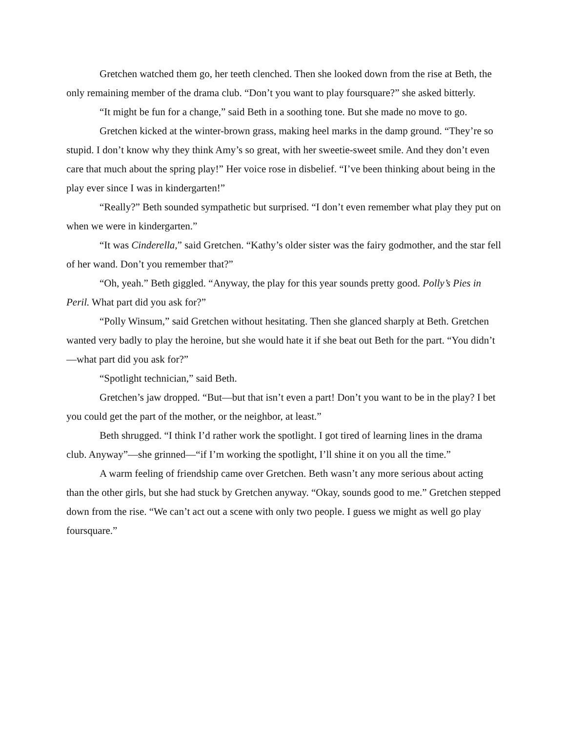Gretchen watched them go, her teeth clenched. Then she looked down from the rise at Beth, the only remaining member of the drama club. “Don’t you want to play foursquare?” she asked bitterly.
“It might be fun for a change,” said Beth in a soothing tone. But she made no move to go.
Gretchen kicked at the winter-brown grass, making heel marks in the damp ground. “They’re so stupid. I don’t know why they think Amy’s so great, with her sweetie-sweet smile. And they don’t even care that much about the spring play!” Her voice rose in disbelief. “I’ve been thinking about being in the play ever since I was in kindergarten!”
“Really?” Beth sounded sympathetic but surprised. “I don’t even remember what play they put on when we were in kindergarten.”
“It was Cinderella,” said Gretchen. “Kathy’s older sister was the fairy godmother, and the star fell of her wand. Don’t you remember that?”
“Oh, yeah.” Beth giggled. “Anyway, the play for this year sounds pretty good. Polly’s Pies in Peril. What part did you ask for?”
“Polly Winsum,” said Gretchen without hesitating. Then she glanced sharply at Beth. Gretchen wanted very badly to play the heroine, but she would hate it if she beat out Beth for the part. “You didn’t—what part did you ask for?”
“Spotlight technician,” said Beth.
Gretchen’s jaw dropped. “But—but that isn’t even a part! Don’t you want to be in the play? I bet you could get the part of the mother, or the neighbor, at least.”
Beth shrugged. “I think I’d rather work the spotlight. I got tired of learning lines in the drama club. Anyway”—she grinned—“if I’m working the spotlight, I’ll shine it on you all the time.”
A warm feeling of friendship came over Gretchen. Beth wasn’t any more serious about acting than the other girls, but she had stuck by Gretchen anyway. “Okay, sounds good to me.” Gretchen stepped down from the rise. “We can’t act out a scene with only two people. I guess we might as well go play foursquare.”